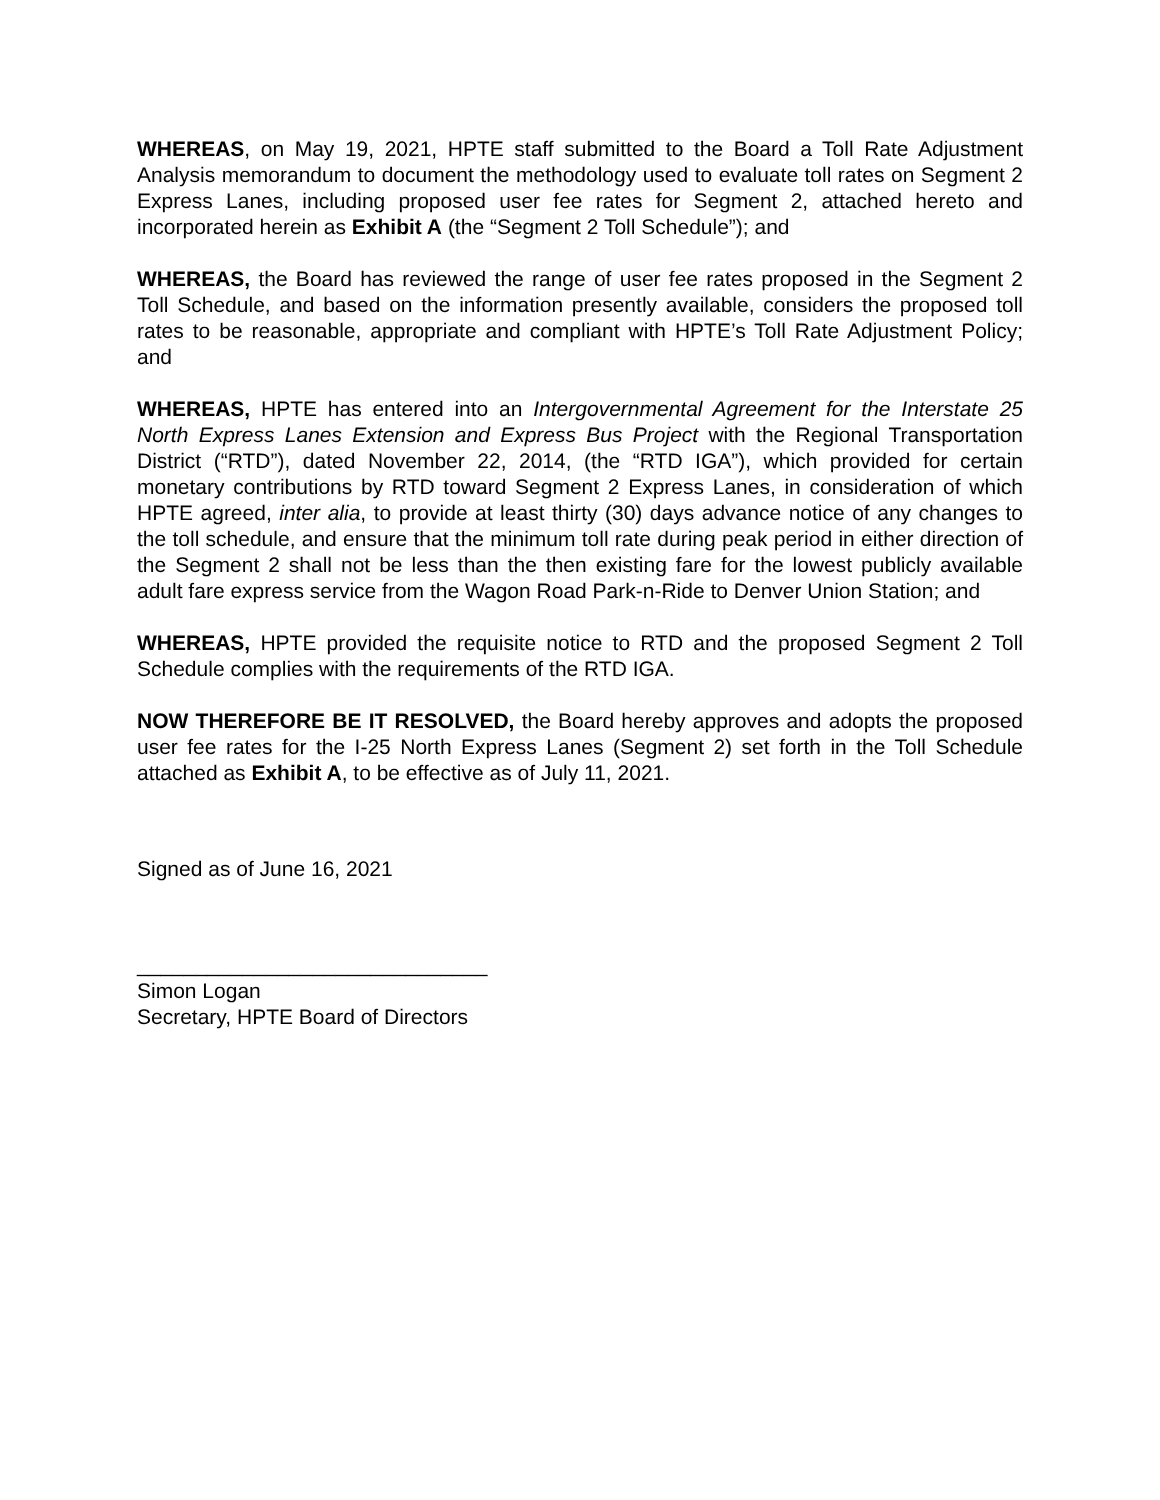WHEREAS, on May 19, 2021, HPTE staff submitted to the Board a Toll Rate Adjustment Analysis memorandum to document the methodology used to evaluate toll rates on Segment 2 Express Lanes, including proposed user fee rates for Segment 2, attached hereto and incorporated herein as Exhibit A (the “Segment 2 Toll Schedule”); and
WHEREAS, the Board has reviewed the range of user fee rates proposed in the Segment 2 Toll Schedule, and based on the information presently available, considers the proposed toll rates to be reasonable, appropriate and compliant with HPTE’s Toll Rate Adjustment Policy; and
WHEREAS, HPTE has entered into an Intergovernmental Agreement for the Interstate 25 North Express Lanes Extension and Express Bus Project with the Regional Transportation District (“RTD”), dated November 22, 2014, (the “RTD IGA”), which provided for certain monetary contributions by RTD toward Segment 2 Express Lanes, in consideration of which HPTE agreed, inter alia, to provide at least thirty (30) days advance notice of any changes to the toll schedule, and ensure that the minimum toll rate during peak period in either direction of the Segment 2 shall not be less than the then existing fare for the lowest publicly available adult fare express service from the Wagon Road Park-n-Ride to Denver Union Station; and
WHEREAS, HPTE provided the requisite notice to RTD and the proposed Segment 2 Toll Schedule complies with the requirements of the RTD IGA.
NOW THEREFORE BE IT RESOLVED, the Board hereby approves and adopts the proposed user fee rates for the I-25 North Express Lanes (Segment 2) set forth in the Toll Schedule attached as Exhibit A, to be effective as of July 11, 2021.
Signed as of June 16, 2021
______________________________
Simon Logan
Secretary, HPTE Board of Directors